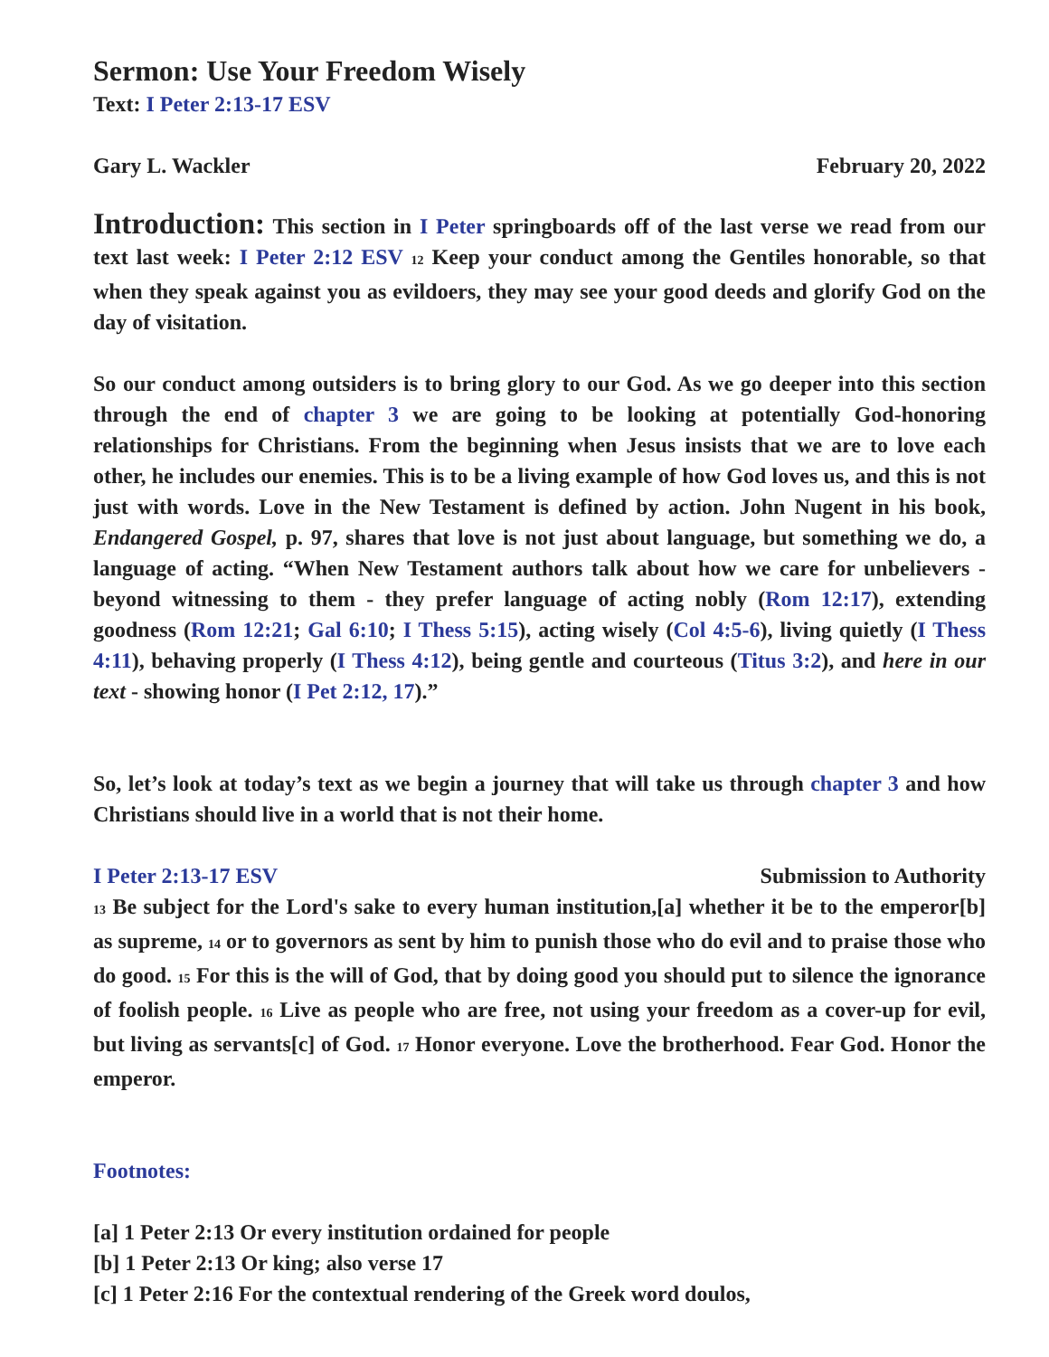Sermon: Use Your Freedom Wisely
Text: I Peter 2:13-17 ESV
Gary L. Wackler February 20, 2022
Introduction: This section in I Peter springboards off of the last verse we read from our text last week: I Peter 2:12 ESV <sup>12</sup> Keep your conduct among the Gentiles honorable, so that when they speak against you as evildoers, they may see your good deeds and glorify God on the day of visitation.
So our conduct among outsiders is to bring glory to our God. As we go deeper into this section through the end of chapter 3 we are going to be looking at potentially God-honoring relationships for Christians. From the beginning when Jesus insists that we are to love each other, he includes our enemies. This is to be a living example of how God loves us, and this is not just with words. Love in the New Testament is defined by action. John Nugent in his book, Endangered Gospel, p. 97, shares that love is not just about language, but something we do, a language of acting. “When New Testament authors talk about how we care for unbelievers - beyond witnessing to them - they prefer language of acting nobly (Rom 12:17), extending goodness (Rom 12:21; Gal 6:10; I Thess 5:15), acting wisely (Col 4:5-6), living quietly (I Thess 4:11), behaving properly (I Thess 4:12), being gentle and courteous (Titus 3:2), and here in our text - showing honor (I Pet 2:12, 17).”
So, let’s look at today’s text as we begin a journey that will take us through chapter 3 and how Christians should live in a world that is not their home.
I Peter 2:13-17 ESV Submission to Authority
<sup>13</sup> Be subject for the Lord's sake to every human institution,[a] whether it be to the emperor[b] as supreme, <sup>14</sup> or to governors as sent by him to punish those who do evil and to praise those who do good. <sup>15</sup> For this is the will of God, that by doing good you should put to silence the ignorance of foolish people. <sup>16</sup> Live as people who are free, not using your freedom as a cover-up for evil, but living as servants[c] of God. <sup>17</sup> Honor everyone. Love the brotherhood. Fear God. Honor the emperor.
Footnotes:
[a] 1 Peter 2:13 Or every institution ordained for people
[b] 1 Peter 2:13 Or king; also verse 17
[c] 1 Peter 2:16 For the contextual rendering of the Greek word doulos,